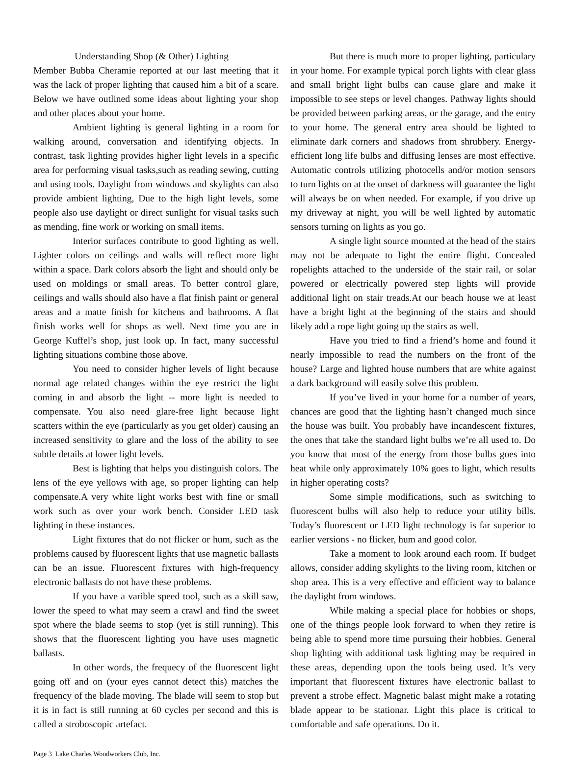Understanding Shop (& Other) Lighting
Member Bubba Cheramie reported at our last meeting that it was the lack of proper lighting that caused him a bit of a scare. Below we have outlined some ideas about lighting your shop and other places about your home.
Ambient lighting is general lighting in a room for walking around, conversation and identifying objects. In contrast, task lighting provides higher light levels in a specific area for performing visual tasks,such as reading sewing, cutting and using tools. Daylight from windows and skylights can also provide ambient lighting, Due to the high light levels, some people also use daylight or direct sunlight for visual tasks such as mending, fine work or working on small items.
Interior surfaces contribute to good lighting as well. Lighter colors on ceilings and walls will reflect more light within a space. Dark colors absorb the light and should only be used on moldings or small areas. To better control glare, ceilings and walls should also have a flat finish paint or general areas and a matte finish for kitchens and bathrooms. A flat finish works well for shops as well. Next time you are in George Kuffel’s shop, just look up. In fact, many successful lighting situations combine those above.
You need to consider higher levels of light because normal age related changes within the eye restrict the light coming in and absorb the light -- more light is needed to compensate. You also need glare-free light because light scatters within the eye (particularly as you get older) causing an increased sensitivity to glare and the loss of the ability to see subtle details at lower light levels.
Best is lighting that helps you distinguish colors. The lens of the eye yellows with age, so proper lighting can help compensate.A very white light works best with fine or small work such as over your work bench. Consider LED task lighting in these instances.
Light fixtures that do not flicker or hum, such as the problems caused by fluorescent lights that use magnetic ballasts can be an issue. Fluorescent fixtures with high-frequency electronic ballasts do not have these problems.
If you have a varible speed tool, such as a skill saw, lower the speed to what may seem a crawl and find the sweet spot where the blade seems to stop (yet is still running). This shows that the fluorescent lighting you have uses magnetic ballasts.
In other words, the frequecy of the fluorescent light going off and on (your eyes cannot detect this) matches the frequency of the blade moving. The blade will seem to stop but it is in fact is still running at 60 cycles per second and this is called a stroboscopic artefact.
But there is much more to proper lighting, particulary in your home. For example typical porch lights with clear glass and small bright light bulbs can cause glare and make it impossible to see steps or level changes. Pathway lights should be provided between parking areas, or the garage, and the entry to your home. The general entry area should be lighted to eliminate dark corners and shadows from shrubbery. Energy-efficient long life bulbs and diffusing lenses are most effective. Automatic controls utilizing photocells and/or motion sensors to turn lights on at the onset of darkness will guarantee the light will always be on when needed. For example, if you drive up my driveway at night, you will be well lighted by automatic sensors turning on lights as you go.
A single light source mounted at the head of the stairs may not be adequate to light the entire flight. Concealed ropelights attached to the underside of the stair rail, or solar powered or electrically powered step lights will provide additional light on stair treads.At our beach house we at least have a bright light at the beginning of the stairs and should likely add a rope light going up the stairs as well.
Have you tried to find a friend’s home and found it nearly impossible to read the numbers on the front of the house? Large and lighted house numbers that are white against a dark background will easily solve this problem.
If you’ve lived in your home for a number of years, chances are good that the lighting hasn’t changed much since the house was built. You probably have incandescent fixtures, the ones that take the standard light bulbs we’re all used to. Do you know that most of the energy from those bulbs goes into heat while only approximately 10% goes to light, which results in higher operating costs?
Some simple modifications, such as switching to fluorescent bulbs will also help to reduce your utility bills. Today’s fluorescent or LED light technology is far superior to earlier versions - no flicker, hum and good color.
Take a moment to look around each room. If budget allows, consider adding skylights to the living room, kitchen or shop area. This is a very effective and efficient way to balance the daylight from windows.
While making a special place for hobbies or shops, one of the things people look forward to when they retire is being able to spend more time pursuing their hobbies. General shop lighting with additional task lighting may be required in these areas, depending upon the tools being used. It’s very important that fluorescent fixtures have electronic ballast to prevent a strobe effect. Magnetic balast might make a rotating blade appear to be stationar. Light this place is critical to comfortable and safe operations. Do it.
Page 3 Lake Charles Woodworkers Club, Inc.